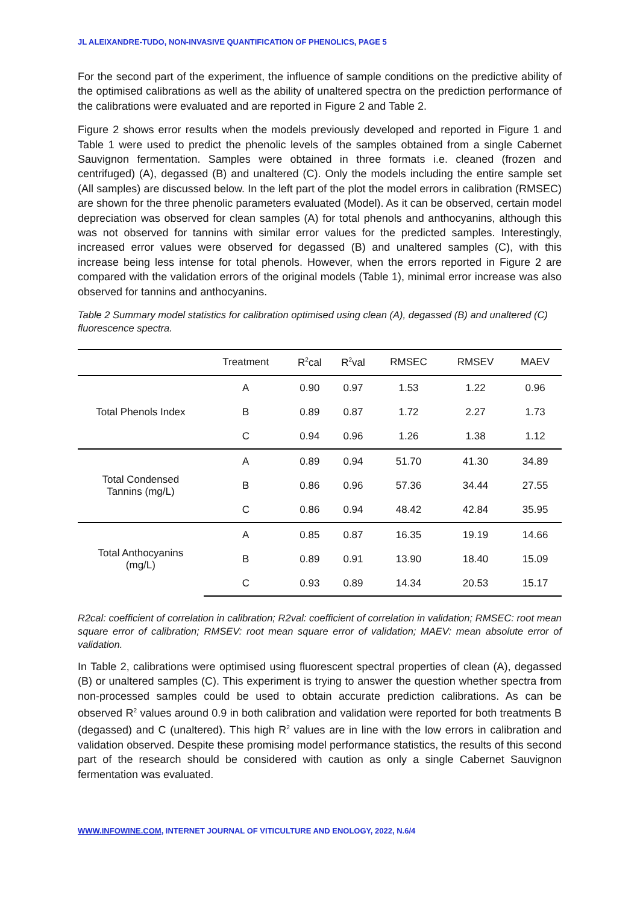JL ALEIXANDRE-TUDO, NON-INVASIVE QUANTIFICATION OF PHENOLICS, PAGE 5
For the second part of the experiment, the influence of sample conditions on the predictive ability of the optimised calibrations as well as the ability of unaltered spectra on the prediction performance of the calibrations were evaluated and are reported in Figure 2 and Table 2.
Figure 2 shows error results when the models previously developed and reported in Figure 1 and Table 1 were used to predict the phenolic levels of the samples obtained from a single Cabernet Sauvignon fermentation. Samples were obtained in three formats i.e. cleaned (frozen and centrifuged) (A), degassed (B) and unaltered (C). Only the models including the entire sample set (All samples) are discussed below. In the left part of the plot the model errors in calibration (RMSEC) are shown for the three phenolic parameters evaluated (Model). As it can be observed, certain model depreciation was observed for clean samples (A) for total phenols and anthocyanins, although this was not observed for tannins with similar error values for the predicted samples. Interestingly, increased error values were observed for degassed (B) and unaltered samples (C), with this increase being less intense for total phenols. However, when the errors reported in Figure 2 are compared with the validation errors of the original models (Table 1), minimal error increase was also observed for tannins and anthocyanins.
Table 2 Summary model statistics for calibration optimised using clean (A), degassed (B) and unaltered (C) fluorescence spectra.
| | Treatment | R<sup>2</sup>cal | R<sup>2</sup>val | RMSEC | RMSEV | MAEV |
| --- | --- | --- | --- | --- | --- | --- |
| Total Phenols Index | A | 0.90 | 0.97 | 1.53 | 1.22 | 0.96 |
| | B | 0.89 | 0.87 | 1.72 | 2.27 | 1.73 |
| | C | 0.94 | 0.96 | 1.26 | 1.38 | 1.12 |
| Total Condensed Tannins (mg/L) | A | 0.89 | 0.94 | 51.70 | 41.30 | 34.89 |
| | B | 0.86 | 0.96 | 57.36 | 34.44 | 27.55 |
| | C | 0.86 | 0.94 | 48.42 | 42.84 | 35.95 |
| Total Anthocyanins (mg/L) | A | 0.85 | 0.87 | 16.35 | 19.19 | 14.66 |
| | B | 0.89 | 0.91 | 13.90 | 18.40 | 15.09 |
| | C | 0.93 | 0.89 | 14.34 | 20.53 | 15.17 |
R2cal: coefficient of correlation in calibration; R2val: coefficient of correlation in validation; RMSEC: root mean square error of calibration; RMSEV: root mean square error of validation; MAEV: mean absolute error of validation.
In Table 2, calibrations were optimised using fluorescent spectral properties of clean (A), degassed (B) or unaltered samples (C). This experiment is trying to answer the question whether spectra from non-processed samples could be used to obtain accurate prediction calibrations. As can be observed R<sup>2</sup> values around 0.9 in both calibration and validation were reported for both treatments B (degassed) and C (unaltered). This high R<sup>2</sup> values are in line with the low errors in calibration and validation observed. Despite these promising model performance statistics, the results of this second part of the research should be considered with caution as only a single Cabernet Sauvignon fermentation was evaluated.
WWW.INFOWINE.COM, INTERNET JOURNAL OF VITICULTURE AND ENOLOGY, 2022, N.6/4